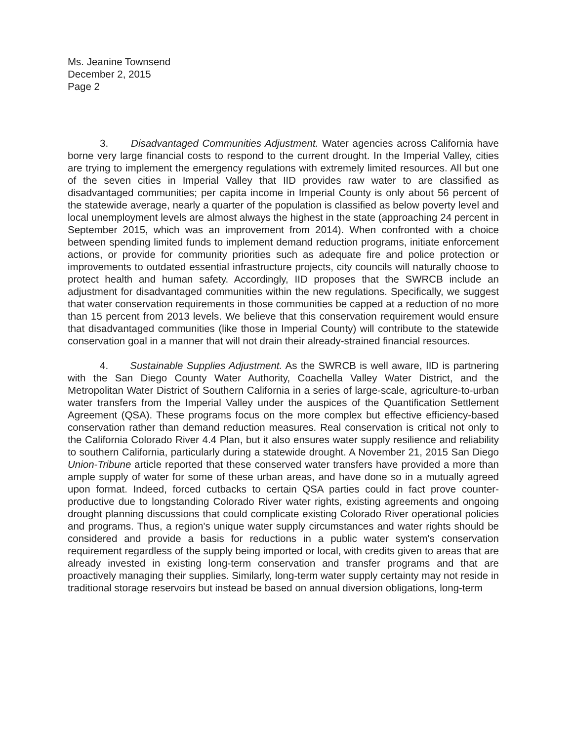Ms. Jeanine Townsend
December 2, 2015
Page 2
3. Disadvantaged Communities Adjustment. Water agencies across California have borne very large financial costs to respond to the current drought. In the Imperial Valley, cities are trying to implement the emergency regulations with extremely limited resources. All but one of the seven cities in Imperial Valley that IID provides raw water to are classified as disadvantaged communities; per capita income in Imperial County is only about 56 percent of the statewide average, nearly a quarter of the population is classified as below poverty level and local unemployment levels are almost always the highest in the state (approaching 24 percent in September 2015, which was an improvement from 2014). When confronted with a choice between spending limited funds to implement demand reduction programs, initiate enforcement actions, or provide for community priorities such as adequate fire and police protection or improvements to outdated essential infrastructure projects, city councils will naturally choose to protect health and human safety. Accordingly, IID proposes that the SWRCB include an adjustment for disadvantaged communities within the new regulations. Specifically, we suggest that water conservation requirements in those communities be capped at a reduction of no more than 15 percent from 2013 levels. We believe that this conservation requirement would ensure that disadvantaged communities (like those in Imperial County) will contribute to the statewide conservation goal in a manner that will not drain their already-strained financial resources.
4. Sustainable Supplies Adjustment. As the SWRCB is well aware, IID is partnering with the San Diego County Water Authority, Coachella Valley Water District, and the Metropolitan Water District of Southern California in a series of large-scale, agriculture-to-urban water transfers from the Imperial Valley under the auspices of the Quantification Settlement Agreement (QSA). These programs focus on the more complex but effective efficiency-based conservation rather than demand reduction measures. Real conservation is critical not only to the California Colorado River 4.4 Plan, but it also ensures water supply resilience and reliability to southern California, particularly during a statewide drought. A November 21, 2015 San Diego Union-Tribune article reported that these conserved water transfers have provided a more than ample supply of water for some of these urban areas, and have done so in a mutually agreed upon format. Indeed, forced cutbacks to certain QSA parties could in fact prove counter-productive due to longstanding Colorado River water rights, existing agreements and ongoing drought planning discussions that could complicate existing Colorado River operational policies and programs. Thus, a region's unique water supply circumstances and water rights should be considered and provide a basis for reductions in a public water system's conservation requirement regardless of the supply being imported or local, with credits given to areas that are already invested in existing long-term conservation and transfer programs and that are proactively managing their supplies. Similarly, long-term water supply certainty may not reside in traditional storage reservoirs but instead be based on annual diversion obligations, long-term